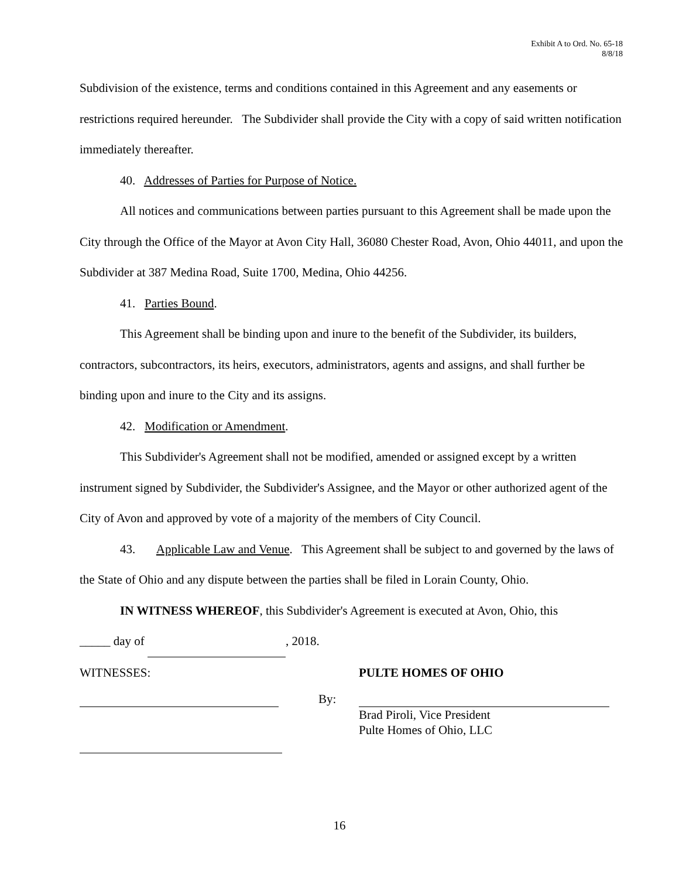Exhibit A to Ord. No. 65-18
8/8/18
Subdivision of the existence, terms and conditions contained in this Agreement and any easements or restrictions required hereunder. The Subdivider shall provide the City with a copy of said written notification immediately thereafter.
40. Addresses of Parties for Purpose of Notice.
All notices and communications between parties pursuant to this Agreement shall be made upon the City through the Office of the Mayor at Avon City Hall, 36080 Chester Road, Avon, Ohio 44011, and upon the Subdivider at 387 Medina Road, Suite 1700, Medina, Ohio 44256.
41. Parties Bound.
This Agreement shall be binding upon and inure to the benefit of the Subdivider, its builders, contractors, subcontractors, its heirs, executors, administrators, agents and assigns, and shall further be binding upon and inure to the City and its assigns.
42. Modification or Amendment.
This Subdivider's Agreement shall not be modified, amended or assigned except by a written instrument signed by Subdivider, the Subdivider's Assignee, and the Mayor or other authorized agent of the City of Avon and approved by vote of a majority of the members of City Council.
43. Applicable Law and Venue. This Agreement shall be subject to and governed by the laws of the State of Ohio and any dispute between the parties shall be filed in Lorain County, Ohio.
IN WITNESS WHEREOF, this Subdivider's Agreement is executed at Avon, Ohio, this
_____ day of , 2018.
WITNESSES: PULTE HOMES OF OHIO
By:
Brad Piroli, Vice President
Pulte Homes of Ohio, LLC
16